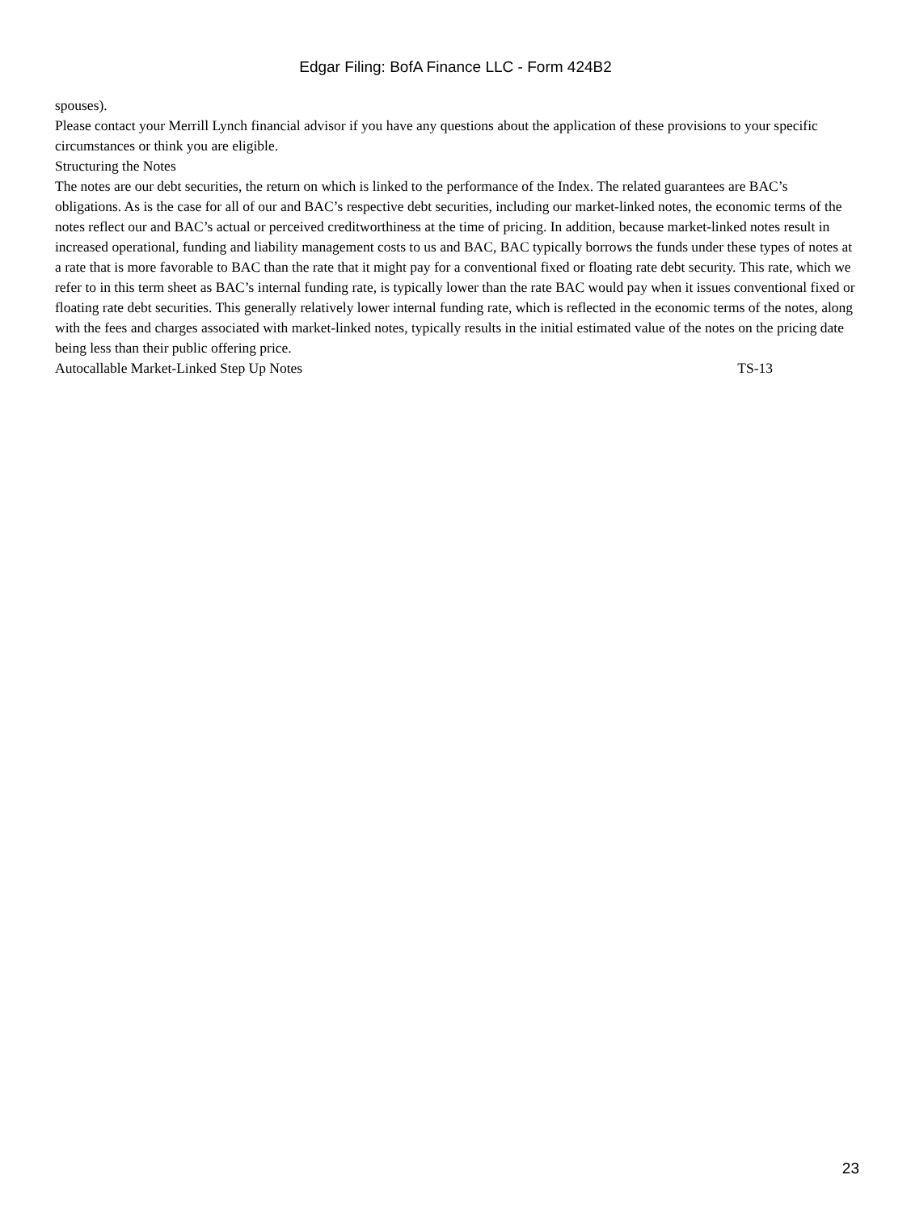Edgar Filing: BofA Finance LLC - Form 424B2
spouses).
Please contact your Merrill Lynch financial advisor if you have any questions about the application of these provisions to your specific circumstances or think you are eligible.
Structuring the Notes
The notes are our debt securities, the return on which is linked to the performance of the Index. The related guarantees are BAC’s obligations. As is the case for all of our and BAC’s respective debt securities, including our market-linked notes, the economic terms of the notes reflect our and BAC’s actual or perceived creditworthiness at the time of pricing. In addition, because market-linked notes result in increased operational, funding and liability management costs to us and BAC, BAC typically borrows the funds under these types of notes at a rate that is more favorable to BAC than the rate that it might pay for a conventional fixed or floating rate debt security. This rate, which we refer to in this term sheet as BAC’s internal funding rate, is typically lower than the rate BAC would pay when it issues conventional fixed or floating rate debt securities. This generally relatively lower internal funding rate, which is reflected in the economic terms of the notes, along with the fees and charges associated with market-linked notes, typically results in the initial estimated value of the notes on the pricing date being less than their public offering price.
Autocallable Market-Linked Step Up Notes TS-13
23